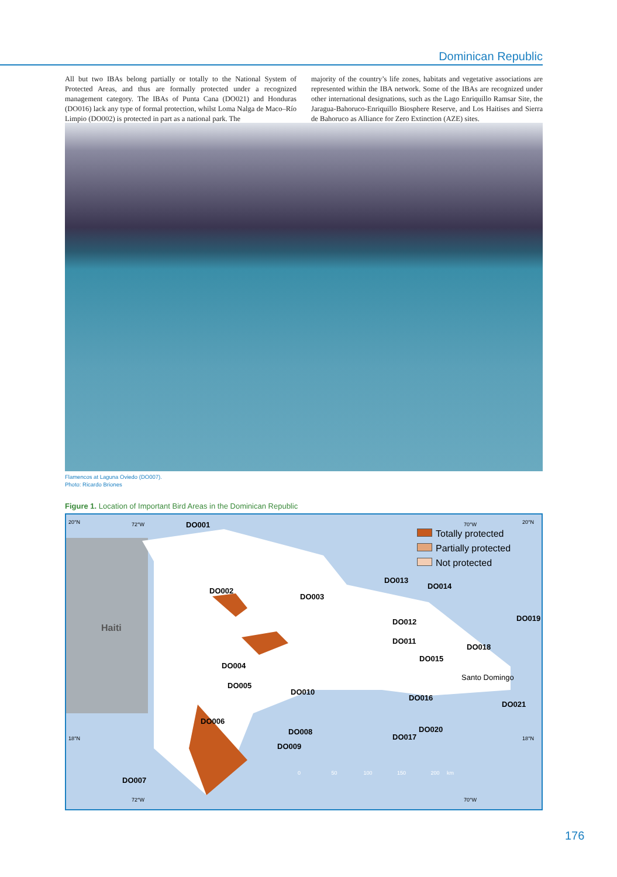Dominican Republic
All but two IBAs belong partially or totally to the National System of Protected Areas, and thus are formally protected under a recognized management category. The IBAs of Punta Cana (DO021) and Honduras (DO016) lack any type of formal protection, whilst Loma Nalga de Maco–Río Limpio (DO002) is protected in part as a national park. The
majority of the country’s life zones, habitats and vegetative associations are represented within the IBA network. Some of the IBAs are recognized under other international designations, such as the Lago Enriquillo Ramsar Site, the Jaragua-Bahoruco-Enriquillo Biosphere Reserve, and Los Haitises and Sierra de Bahoruco as Alliance for Zero Extinction (AZE) sites.
Flamencos at Laguna Oviedo (DO007).
Photo: Ricardo Briones
Figure 1. Location of Important Bird Areas in the Dominican Republic
20°N 72°W DO001 70°W 20°N
Totally protected
Partially protected
Not protected
Haiti
DO002
DO003
DO013
DO014
DO012 DO019
DO011
DO018
DO015
DO004
Santo Domingo
DO005
DO010
DO016
DO021
DO006
DO020 DO008
DO017 18°N 18°N
DO009
0 50 100 150 200 km
DO007
72°W 70°W
176